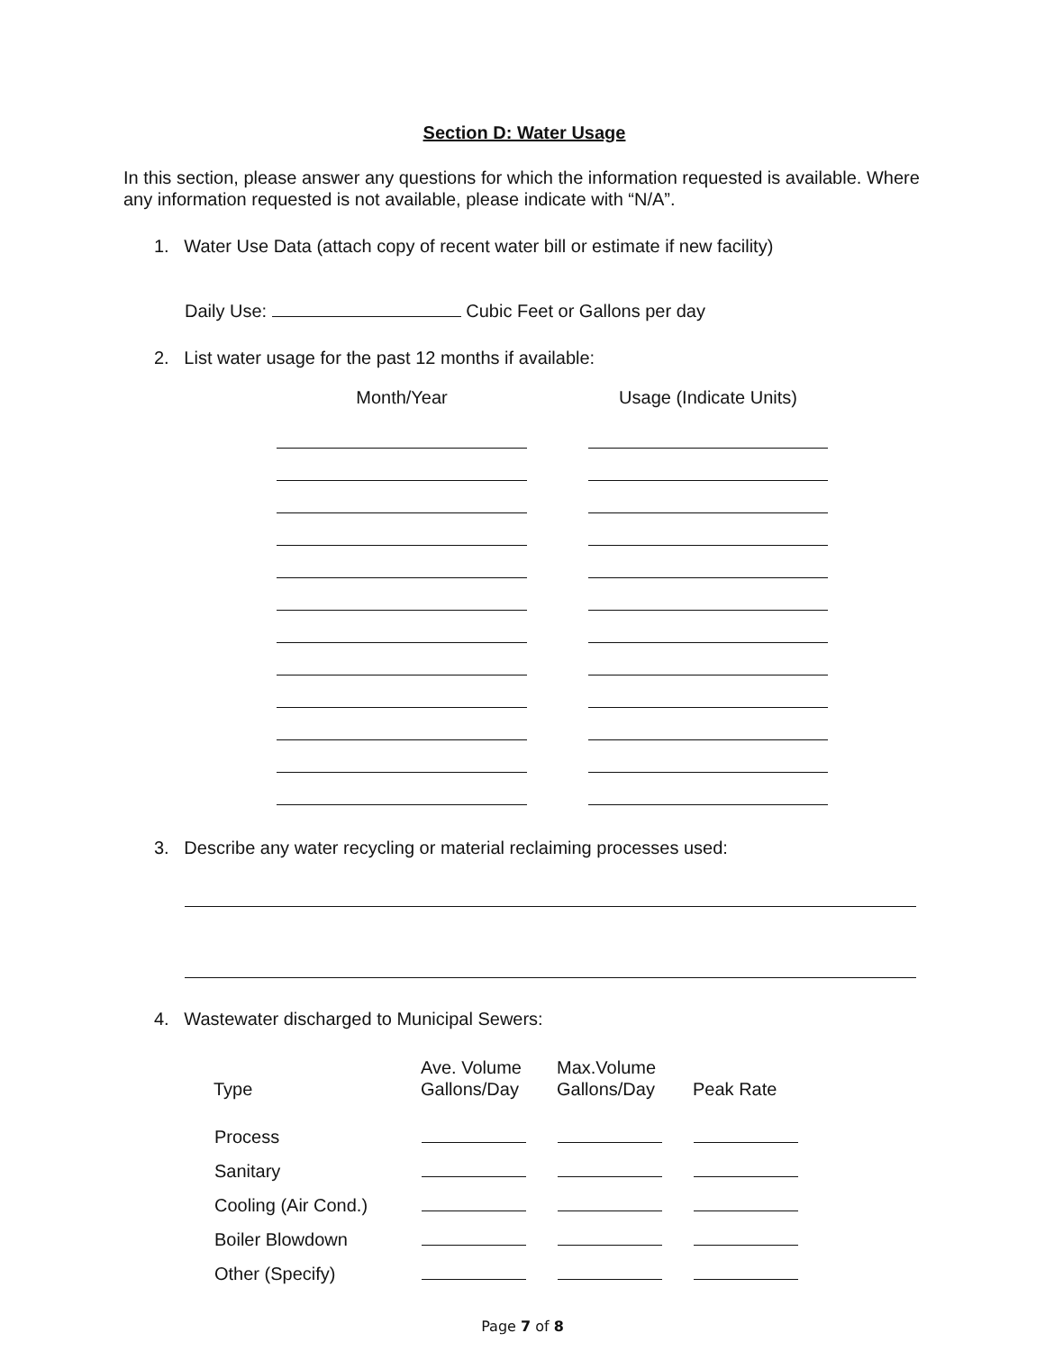Section D: Water Usage
In this section, please answer any questions for which the information requested is available. Where any information requested is not available, please indicate with “N/A”.
1. Water Use Data (attach copy of recent water bill or estimate if new facility)
Daily Use: Cubic Feet or Gallons per day
2. List water usage for the past 12 months if available:
| Month/Year | Usage (Indicate Units) |
| --- | --- |
3. Describe any water recycling or material reclaiming processes used:
4. Wastewater discharged to Municipal Sewers:
| Type | Ave. Volume Gallons/Day | Max.Volume Gallons/Day | Peak Rate |
| --- | --- | --- | --- |
| Process | | | |
| Sanitary | | | |
| Cooling (Air Cond.) | | | |
| Boiler Blowdown | | | |
| Other (Specify) | | | |
Page 7 of 8